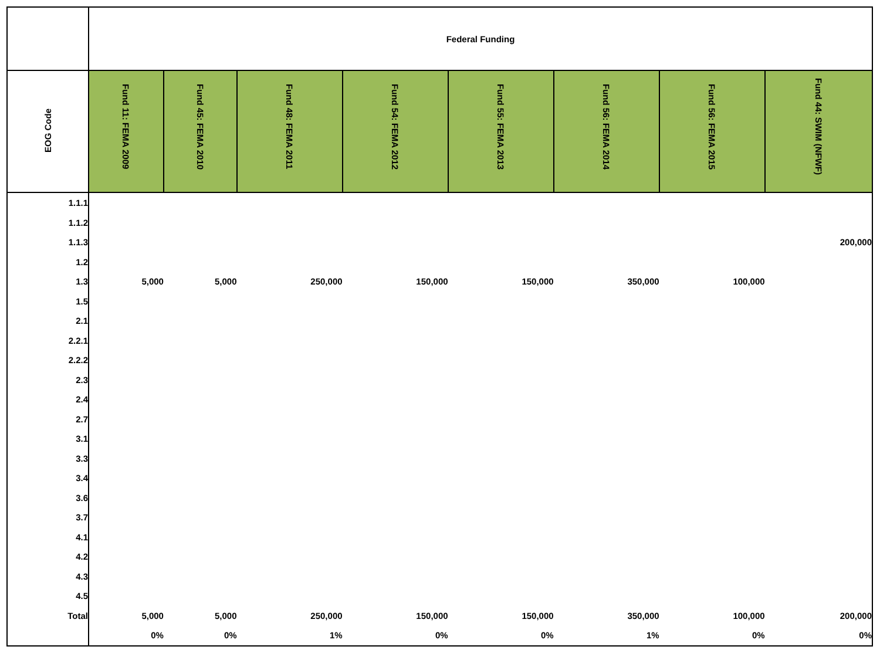| | Federal Funding | | | | | | | |
| EOG Code | Fund 11: FEMA 2009 | Fund 45: FEMA 2010 | Fund 48: FEMA 2011 | Fund 54: FEMA 2012 | Fund 55: FEMA 2013 | Fund 56: FEMA 2014 | Fund 56: FEMA 2015 | Fund 44: SWIM (NFWF) |
| 1.1.1 | | | | | | | | |
| 1.1.2 | | | | | | | | |
| 1.1.3 | | | | | | | | 200,000 |
| 1.2 | | | | | | | | |
| 1.3 | 5,000 | 5,000 | 250,000 | 150,000 | 150,000 | 350,000 | 100,000 | |
| 1.5 | | | | | | | | |
| 2.1 | | | | | | | | |
| 2.2.1 | | | | | | | | |
| 2.2.2 | | | | | | | | |
| 2.3 | | | | | | | | |
| 2.4 | | | | | | | | |
| 2.7 | | | | | | | | |
| 3.1 | | | | | | | | |
| 3.3 | | | | | | | | |
| 3.4 | | | | | | | | |
| 3.6 | | | | | | | | |
| 3.7 | | | | | | | | |
| 4.1 | | | | | | | | |
| 4.2 | | | | | | | | |
| 4.3 | | | | | | | | |
| 4.5 | | | | | | | | |
| Total | 5,000 | 5,000 | 250,000 | 150,000 | 150,000 | 350,000 | 100,000 | 200,000 |
| | 0% | 0% | 1% | 0% | 0% | 1% | 0% | 0% |